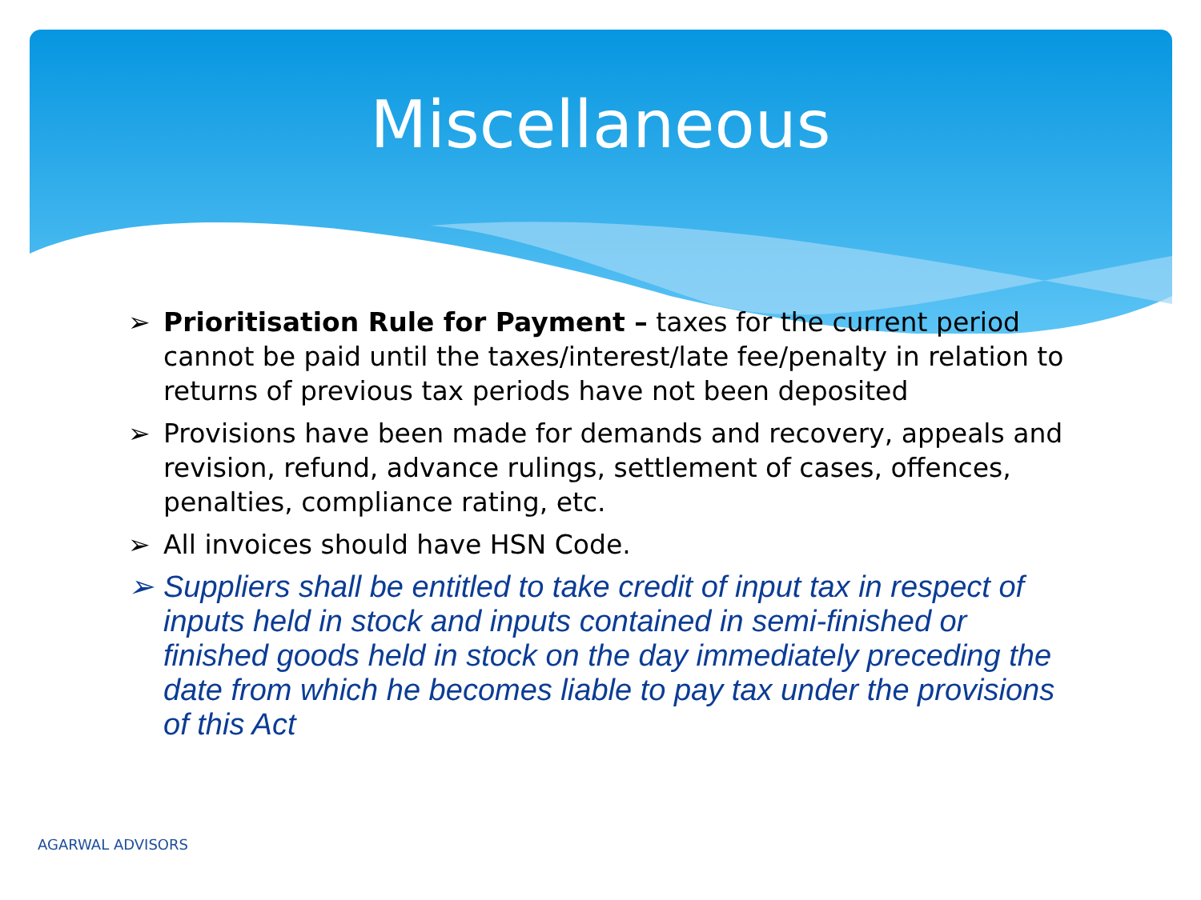Miscellaneous
➢ Prioritisation Rule for Payment – taxes for the current period cannot be paid until the taxes/interest/late fee/penalty in relation to returns of previous tax periods have not been deposited
➢ Provisions have been made for demands and recovery, appeals and revision, refund, advance rulings, settlement of cases, offences, penalties, compliance rating, etc.
➢ All invoices should have HSN Code.
➢ Suppliers shall be entitled to take credit of input tax in respect of inputs held in stock and inputs contained in semi-finished or finished goods held in stock on the day immediately preceding the date from which he becomes liable to pay tax under the provisions of this Act
AGARWAL ADVISORS